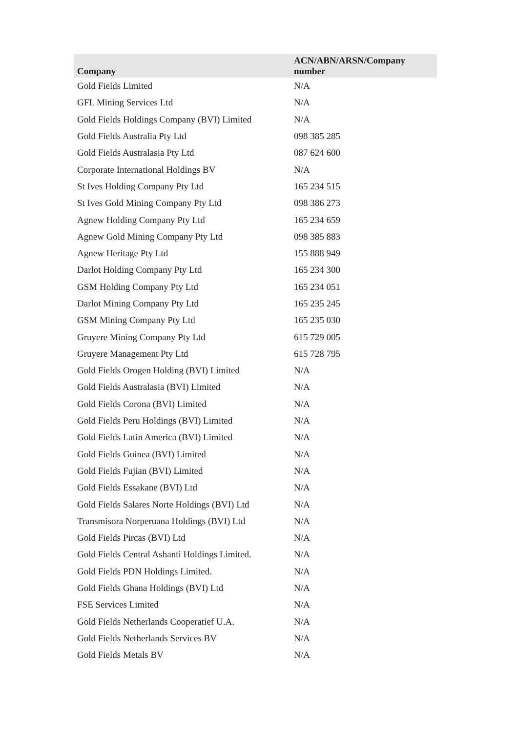| Company | ACN/ABN/ARSN/Company number |
| --- | --- |
| Gold Fields Limited | N/A |
| GFL Mining Services Ltd | N/A |
| Gold Fields Holdings Company (BVI) Limited | N/A |
| Gold Fields Australia Pty Ltd | 098 385 285 |
| Gold Fields Australasia Pty Ltd | 087 624 600 |
| Corporate International Holdings BV | N/A |
| St Ives Holding Company Pty Ltd | 165 234 515 |
| St Ives Gold Mining Company Pty Ltd | 098 386 273 |
| Agnew Holding Company Pty Ltd | 165 234 659 |
| Agnew Gold Mining Company Pty Ltd | 098 385 883 |
| Agnew Heritage Pty Ltd | 155 888 949 |
| Darlot Holding Company Pty Ltd | 165 234 300 |
| GSM Holding Company Pty Ltd | 165 234 051 |
| Darlot Mining Company Pty Ltd | 165 235 245 |
| GSM Mining Company Pty Ltd | 165 235 030 |
| Gruyere Mining Company Pty Ltd | 615 729 005 |
| Gruyere Management Pty Ltd | 615 728 795 |
| Gold Fields Orogen Holding (BVI) Limited | N/A |
| Gold Fields Australasia (BVI) Limited | N/A |
| Gold Fields Corona (BVI) Limited | N/A |
| Gold Fields Peru Holdings (BVI) Limited | N/A |
| Gold Fields Latin America (BVI) Limited | N/A |
| Gold Fields Guinea (BVI) Limited | N/A |
| Gold Fields Fujian (BVI) Limited | N/A |
| Gold Fields Essakane (BVI) Ltd | N/A |
| Gold Fields Salares Norte Holdings (BVI) Ltd | N/A |
| Transmisora Norperuana Holdings (BVI) Ltd | N/A |
| Gold Fields Pircas (BVI) Ltd | N/A |
| Gold Fields Central Ashanti Holdings Limited. | N/A |
| Gold Fields PDN Holdings Limited. | N/A |
| Gold Fields Ghana Holdings (BVI) Ltd | N/A |
| FSE Services Limited | N/A |
| Gold Fields Netherlands Cooperatief U.A. | N/A |
| Gold Fields Netherlands Services BV | N/A |
| Gold Fields Metals BV | N/A |